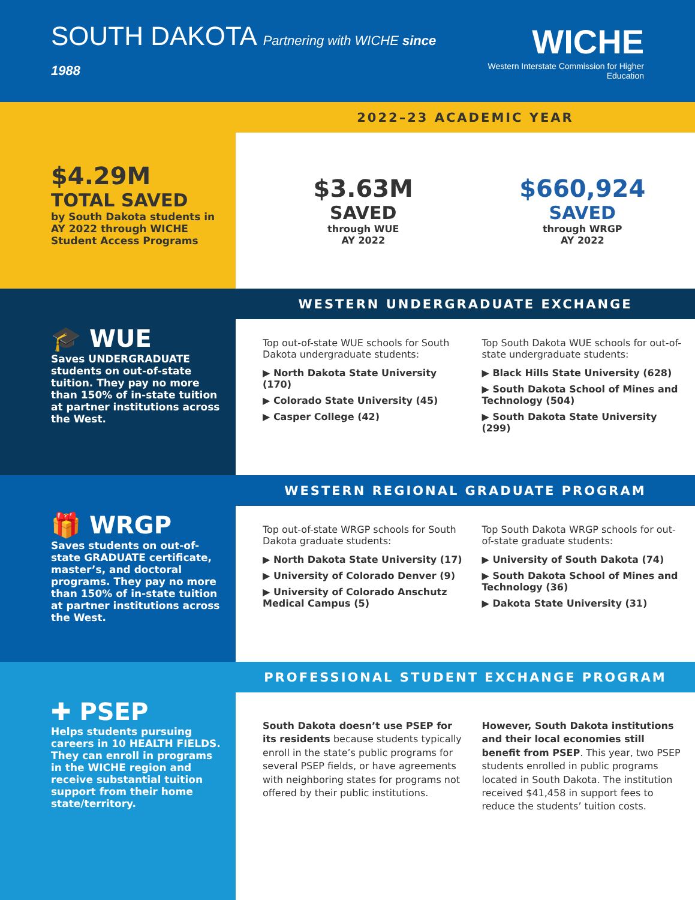SOUTH DAKOTA Partnering with WICHE since 1988
WICHE
Western Interstate Commission for Higher Education
$4.29M
TOTAL SAVED
by South Dakota students in AY 2022 through WICHE Student Access Programs
2022–23 ACADEMIC YEAR
$3.63M
SAVED
through WUE
AY 2022
$660,924
SAVED
through WRGP
AY 2022
🎓 WUE
Saves UNDERGRADUATE students on out-of-state tuition. They pay no more than 150% of in-state tuition at partner institutions across the West.
WESTERN UNDERGRADUATE EXCHANGE
Top out-of-state WUE schools for South Dakota undergraduate students:
▶ North Dakota State University (170)
▶ Colorado State University (45)
▶ Casper College (42)
Top South Dakota WUE schools for out-of-state undergraduate students:
▶ Black Hills State University (628)
▶ South Dakota School of Mines and Technology (504)
▶ South Dakota State University (299)
🎁 WRGP
Saves students on out-of-state GRADUATE certificate, master’s, and doctoral programs. They pay no more than 150% of in-state tuition at partner institutions across the West.
WESTERN REGIONAL GRADUATE PROGRAM
Top out-of-state WRGP schools for South Dakota graduate students:
▶ North Dakota State University (17)
▶ University of Colorado Denver (9)
▶ University of Colorado Anschutz Medical Campus (5)
Top South Dakota WRGP schools for out-of-state graduate students:
▶ University of South Dakota (74)
▶ South Dakota School of Mines and Technology (36)
▶ Dakota State University (31)
✚ PSEP
Helps students pursuing careers in 10 HEALTH FIELDS. They can enroll in programs in the WICHE region and receive substantial tuition support from their home state/territory.
PROFESSIONAL STUDENT EXCHANGE PROGRAM
South Dakota doesn’t use PSEP for its residents because students typically enroll in the state’s public programs for several PSEP fields, or have agreements with neighboring states for programs not offered by their public institutions.
However, South Dakota institutions and their local economies still benefit from PSEP. This year, two PSEP students enrolled in public programs located in South Dakota. The institution received $41,458 in support fees to reduce the students’ tuition costs.